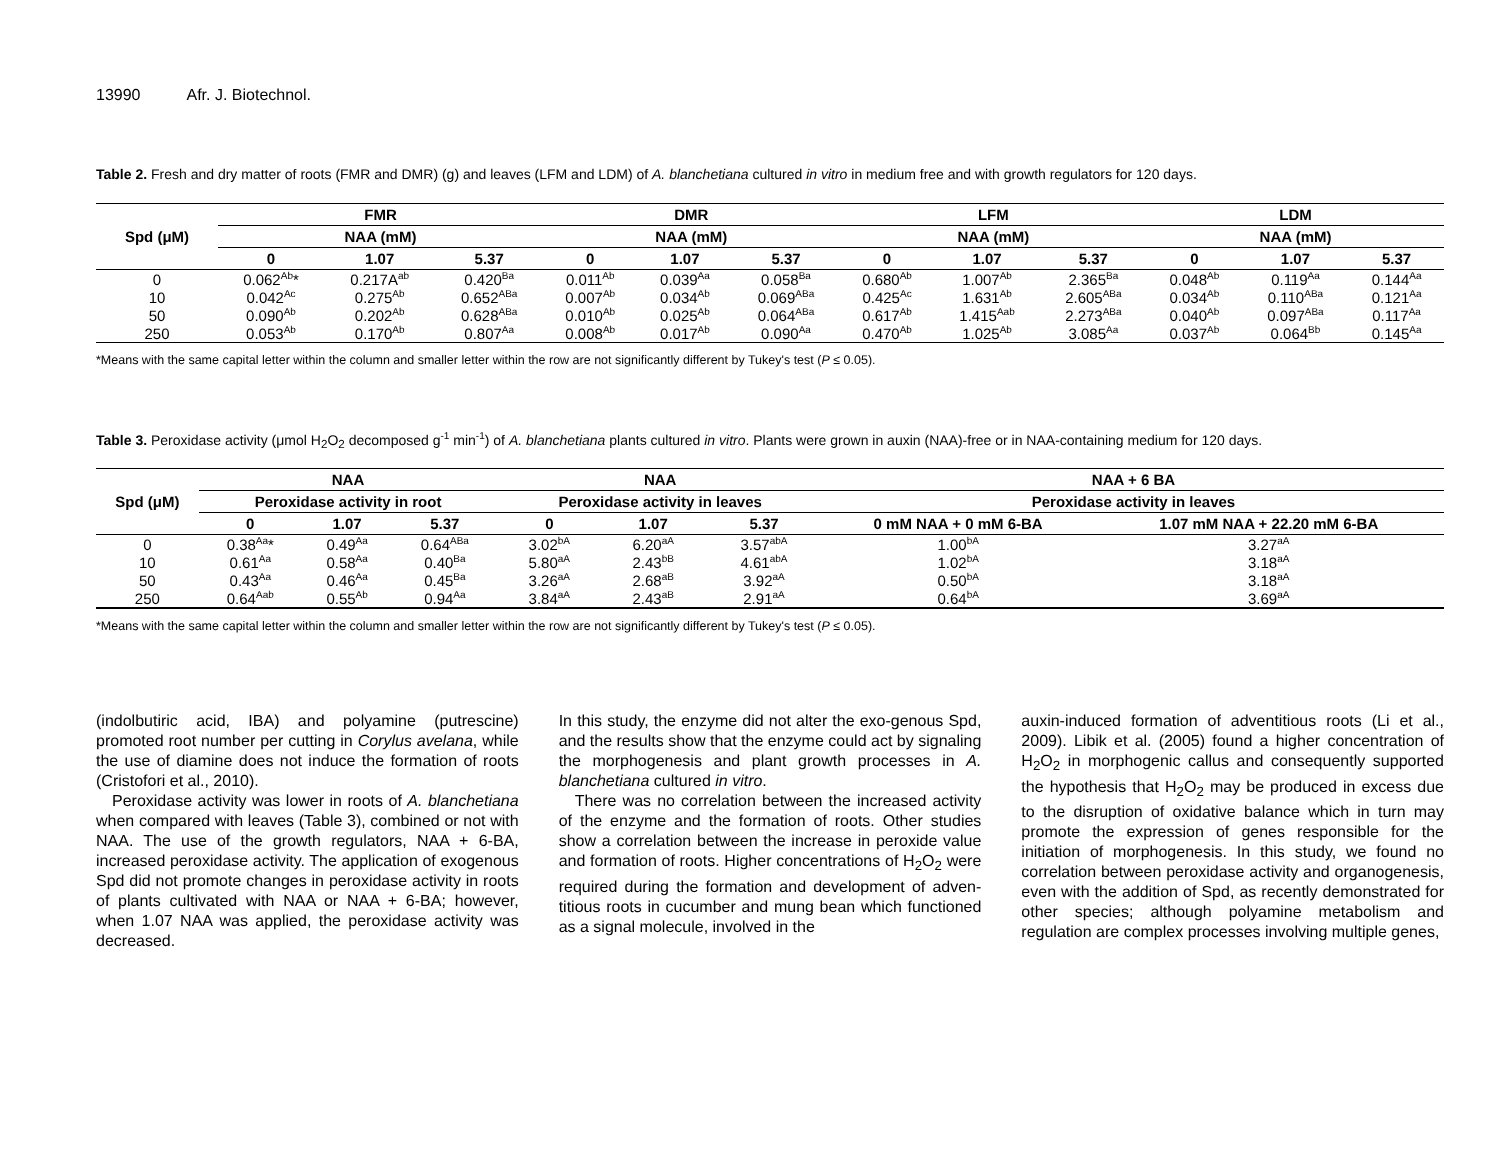13990 Afr. J. Biotechnol.
Table 2. Fresh and dry matter of roots (FMR and DMR) (g) and leaves (LFM and LDM) of A. blanchetiana cultured in vitro in medium free and with growth regulators for 120 days.
| Spd (μM) | FMR | | | DMR | | | LFM | | | LDM | | |
| --- | --- | --- | --- | --- | --- | --- | --- | --- | --- | --- | --- | --- |
| | NAA (mM) | | | NAA (mM) | | | NAA (mM) | | | NAA (mM) | | |
| | 0 | 1.07 | 5.37 | 0 | 1.07 | 5.37 | 0 | 1.07 | 5.37 | 0 | 1.07 | 5.37 |
| 0 | 0.062<sup>Ab</sup>* | 0.217A<sup>ab</sup> | 0.420<sup>Ba</sup> | 0.011<sup>Ab</sup> | 0.039<sup>Aa</sup> | 0.058<sup>Ba</sup> | 0.680<sup>Ab</sup> | 1.007<sup>Ab</sup> | 2.365<sup>Ba</sup> | 0.048<sup>Ab</sup> | 0.119<sup>Aa</sup> | 0.144<sup>Aa</sup> |
| 10 | 0.042<sup>Ac</sup> | 0.275<sup>Ab</sup> | 0.652<sup>ABa</sup> | 0.007<sup>Ab</sup> | 0.034<sup>Ab</sup> | 0.069<sup>ABa</sup> | 0.425<sup>Ac</sup> | 1.631<sup>Ab</sup> | 2.605<sup>ABa</sup> | 0.034<sup>Ab</sup> | 0.110<sup>ABa</sup> | 0.121<sup>Aa</sup> |
| 50 | 0.090<sup>Ab</sup> | 0.202<sup>Ab</sup> | 0.628<sup>ABa</sup> | 0.010<sup>Ab</sup> | 0.025<sup>Ab</sup> | 0.064<sup>ABa</sup> | 0.617<sup>Ab</sup> | 1.415<sup>Aab</sup> | 2.273<sup>ABa</sup> | 0.040<sup>Ab</sup> | 0.097<sup>ABa</sup> | 0.117<sup>Aa</sup> |
| 250 | 0.053<sup>Ab</sup> | 0.170<sup>Ab</sup> | 0.807<sup>Aa</sup> | 0.008<sup>Ab</sup> | 0.017<sup>Ab</sup> | 0.090<sup>Aa</sup> | 0.470<sup>Ab</sup> | 1.025<sup>Ab</sup> | 3.085<sup>Aa</sup> | 0.037<sup>Ab</sup> | 0.064<sup>Bb</sup> | 0.145<sup>Aa</sup> |
*Means with the same capital letter within the column and smaller letter within the row are not significantly different by Tukey's test (P ≤ 0.05).
Table 3. Peroxidase activity (μmol H<sub>2</sub>O<sub>2</sub> decomposed g<sup>-1</sup> min<sup>-1</sup>) of A. blanchetiana plants cultured in vitro. Plants were grown in auxin (NAA)-free or in NAA-containing medium for 120 days.
| Spd (μM) | NAA | | | NAA | | | NAA + 6 BA | |
| --- | --- | --- | --- | --- | --- | --- | --- | --- |
| | Peroxidase activity in root | | | Peroxidase activity in leaves | | | Peroxidase activity in leaves | |
| | 0 | 1.07 | 5.37 | 0 | 1.07 | 5.37 | 0 mM NAA + 0 mM 6-BA | 1.07 mM NAA + 22.20 mM 6-BA |
| 0 | 0.38<sup>Aa</sup>* | 0.49<sup>Aa</sup> | 0.64<sup>ABa</sup> | 3.02<sup>bA</sup> | 6.20<sup>aA</sup> | 3.57<sup>abA</sup> | 1.00<sup>bA</sup> | 3.27<sup>aA</sup> |
| 10 | 0.61<sup>Aa</sup> | 0.58<sup>Aa</sup> | 0.40<sup>Ba</sup> | 5.80<sup>aA</sup> | 2.43<sup>bB</sup> | 4.61<sup>abA</sup> | 1.02<sup>bA</sup> | 3.18<sup>aA</sup> |
| 50 | 0.43<sup>Aa</sup> | 0.46<sup>Aa</sup> | 0.45<sup>Ba</sup> | 3.26<sup>aA</sup> | 2.68<sup>aB</sup> | 3.92<sup>aA</sup> | 0.50<sup>bA</sup> | 3.18<sup>aA</sup> |
| 250 | 0.64<sup>Aab</sup> | 0.55<sup>Ab</sup> | 0.94<sup>Aa</sup> | 3.84<sup>aA</sup> | 2.43<sup>aB</sup> | 2.91<sup>aA</sup> | 0.64<sup>bA</sup> | 3.69<sup>aA</sup> |
*Means with the same capital letter within the column and smaller letter within the row are not significantly different by Tukey's test (P ≤ 0.05).
(indolbutiric acid, IBA) and polyamine (putrescine) promoted root number per cutting in Corylus avelana, while the use of diamine does not induce the formation of roots (Cristofori et al., 2010).
Peroxidase activity was lower in roots of A. blanchetiana when compared with leaves (Table 3), combined or not with NAA. The use of the growth regulators, NAA + 6-BA, increased peroxidase activity. The application of exogenous Spd did not promote changes in peroxidase activity in roots of plants cultivated with NAA or NAA + 6-BA; however, when 1.07 NAA was applied, the peroxidase activity was decreased.
In this study, the enzyme did not alter the exo-genous Spd, and the results show that the enzyme could act by signaling the morphogenesis and plant growth processes in A. blanchetiana cultured in vitro.
There was no correlation between the increased activity of the enzyme and the formation of roots. Other studies show a correlation between the increase in peroxide value and formation of roots. Higher concentrations of H<sub>2</sub>O<sub>2</sub> were required during the formation and development of adven-titious roots in cucumber and mung bean which functioned as a signal molecule, involved in the
auxin-induced formation of adventitious roots (Li et al., 2009). Libik et al. (2005) found a higher concentration of H<sub>2</sub>O<sub>2</sub> in morphogenic callus and consequently supported the hypothesis that H<sub>2</sub>O<sub>2</sub> may be produced in excess due to the disruption of oxidative balance which in turn may promote the expression of genes responsible for the initiation of morphogenesis. In this study, we found no correlation between peroxidase activity and organogenesis, even with the addition of Spd, as recently demonstrated for other species; although polyamine metabolism and regulation are complex processes involving multiple genes,